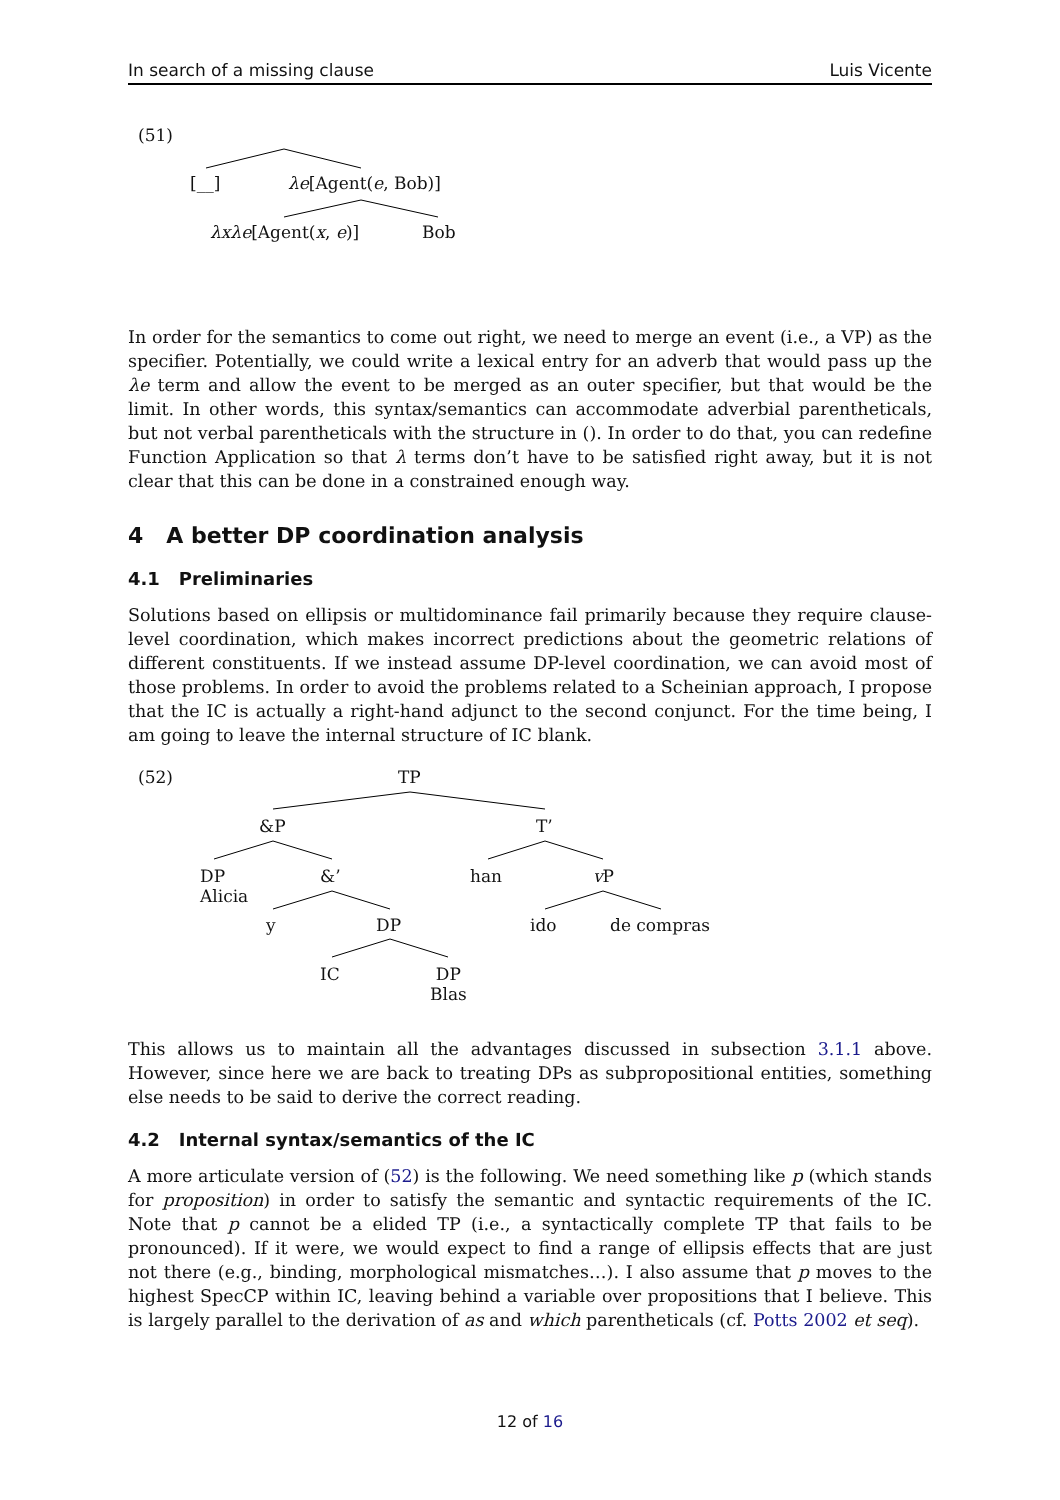In search of a missing clause Luis Vicente
(51)
[__] λe[Agent(e, Bob)]
λxλe[Agent(x, e)] Bob
In order for the semantics to come out right, we need to merge an event (i.e., a VP) as the specifier. Potentially, we could write a lexical entry for an adverb that would pass up the λe term and allow the event to be merged as an outer specifier, but that would be the limit. In other words, this syntax/semantics can accommodate adverbial parentheticals, but not verbal parentheticals with the structure in (). In order to do that, you can redefine Function Application so that λ terms don’t have to be satisfied right away, but it is not clear that this can be done in a constrained enough way.
4 A better DP coordination analysis
4.1 Preliminaries
Solutions based on ellipsis or multidominance fail primarily because they require clause-level coordination, which makes incorrect predictions about the geometric relations of different constituents. If we instead assume DP-level coordination, we can avoid most of those problems. In order to avoid the problems related to a Scheinian approach, I propose that the IC is actually a right-hand adjunct to the second conjunct. For the time being, I am going to leave the internal structure of IC blank.
(52) TP
&P T’
DP
Alicia
&’ han v P
y DP ido de compras
IC DP
Blas
This allows us to maintain all the advantages discussed in subsection 3.1.1 above. However, since here we are back to treating DPs as subpropositional entities, something else needs to be said to derive the correct reading.
4.2 Internal syntax/semantics of the IC
A more articulate version of (52) is the following. We need something like p (which stands for proposition) in order to satisfy the semantic and syntactic requirements of the IC. Note that p cannot be a elided TP (i.e., a syntactically complete TP that fails to be pronounced). If it were, we would expect to find a range of ellipsis effects that are just not there (e.g., binding, morphological mismatches…). I also assume that p moves to the highest SpecCP within IC, leaving behind a variable over propositions that I believe. This is largely parallel to the derivation of as and which parentheticals (cf. Potts 2002 et seq).
12 of 16